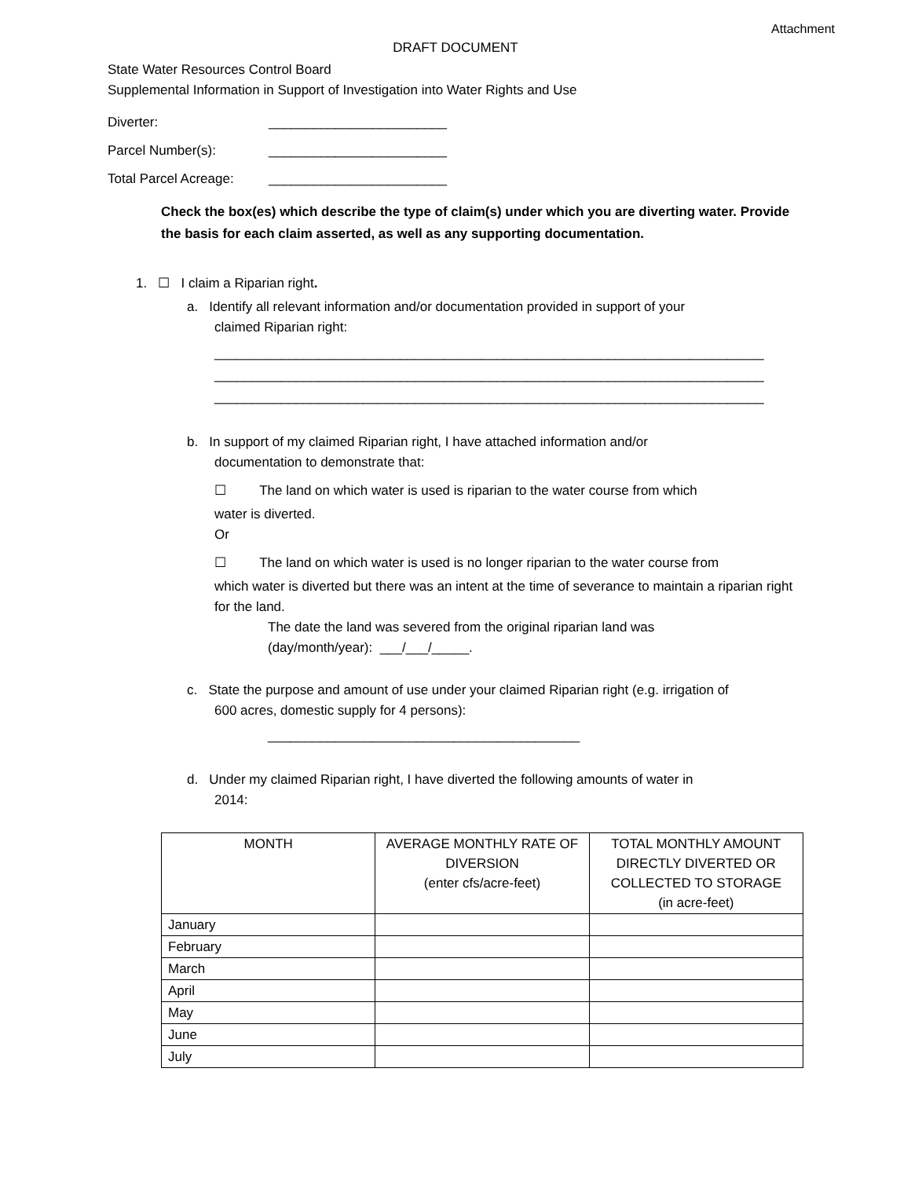Attachment
DRAFT DOCUMENT
State Water Resources Control Board
Supplemental Information in Support of Investigation into Water Rights and Use
Diverter: ________________________
Parcel Number(s): ________________________
Total Parcel Acreage: ________________________
Check the box(es) which describe the type of claim(s) under which you are diverting water. Provide the basis for each claim asserted, as well as any supporting documentation.
1. ☐ I claim a Riparian right.
a. Identify all relevant information and/or documentation provided in support of your
claimed Riparian right:
__________________________________________________________________________
__________________________________________________________________________
__________________________________________________________________________
b. In support of my claimed Riparian right, I have attached information and/or
documentation to demonstrate that:
☐ The land on which water is used is riparian to the water course from which
water is diverted.
Or
☐ The land on which water is used is no longer riparian to the water course from
which water is diverted but there was an intent at the time of severance to maintain a riparian right for the land.
The date the land was severed from the original riparian land was
(day/month/year): ___/___/_____.
c. State the purpose and amount of use under your claimed Riparian right (e.g. irrigation of
600 acres, domestic supply for 4 persons):
__________________________________________
d. Under my claimed Riparian right, I have diverted the following amounts of water in
2014:
| MONTH | AVERAGE MONTHLY RATE OF DIVERSION (enter cfs/acre-feet) | TOTAL MONTHLY AMOUNT DIRECTLY DIVERTED OR COLLECTED TO STORAGE (in acre-feet) |
| --- | --- | --- |
| January | | |
| February | | |
| March | | |
| April | | |
| May | | |
| June | | |
| July | | |